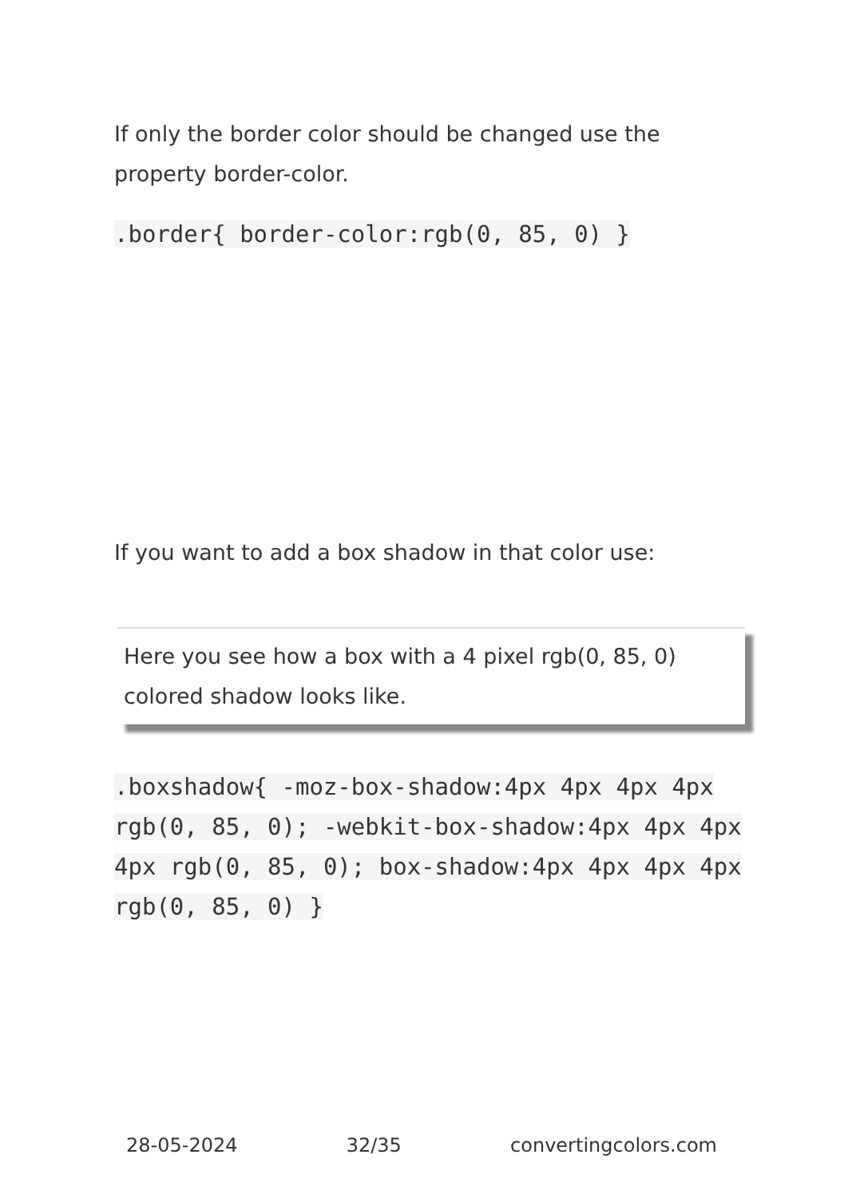If only the border color should be changed use the property border-color.
.border{ border-color:rgb(0, 85, 0) }
If you want to add a box shadow in that color use:
Here you see how a box with a 4 pixel rgb(0, 85, 0) colored shadow looks like.
.boxshadow{ -moz-box-shadow:4px 4px 4px 4px rgb(0, 85, 0); -webkit-box-shadow:4px 4px 4px 4px rgb(0, 85, 0); box-shadow:4px 4px 4px 4px rgb(0, 85, 0) }
28-05-2024 32/35 convertingcolors.com